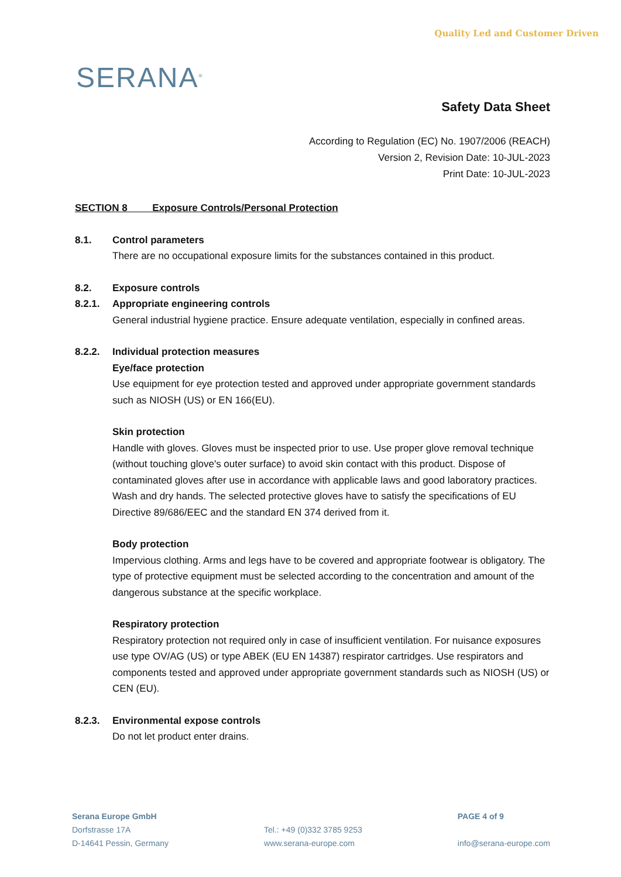SERANA<sup>®</sup>
Quality Led and Customer Driven
Safety Data Sheet
According to Regulation (EC) No. 1907/2006 (REACH)
Version 2, Revision Date: 10-JUL-2023
Print Date: 10-JUL-2023
SECTION 8 Exposure Controls/Personal Protection
8.1. Control parameters
There are no occupational exposure limits for the substances contained in this product.
8.2. Exposure controls
8.2.1. Appropriate engineering controls
General industrial hygiene practice. Ensure adequate ventilation, especially in confined areas.
8.2.2. Individual protection measures
Eye/face protection
Use equipment for eye protection tested and approved under appropriate government standards such as NIOSH (US) or EN 166(EU).
Skin protection
Handle with gloves. Gloves must be inspected prior to use. Use proper glove removal technique (without touching glove's outer surface) to avoid skin contact with this product. Dispose of contaminated gloves after use in accordance with applicable laws and good laboratory practices. Wash and dry hands. The selected protective gloves have to satisfy the specifications of EU Directive 89/686/EEC and the standard EN 374 derived from it.
Body protection
Impervious clothing. Arms and legs have to be covered and appropriate footwear is obligatory. The type of protective equipment must be selected according to the concentration and amount of the dangerous substance at the specific workplace.
Respiratory protection
Respiratory protection not required only in case of insufficient ventilation. For nuisance exposures use type OV/AG (US) or type ABEK (EU EN 14387) respirator cartridges. Use respirators and components tested and approved under appropriate government standards such as NIOSH (US) or CEN (EU).
8.2.3. Environmental expose controls
Do not let product enter drains.
Serana Europe GmbH
Dorfstrasse 17A
D-14641 Pessin, Germany
Tel.: +49 (0)332 3785 9253
www.serana-europe.com
PAGE 4 of 9
info@serana-europe.com